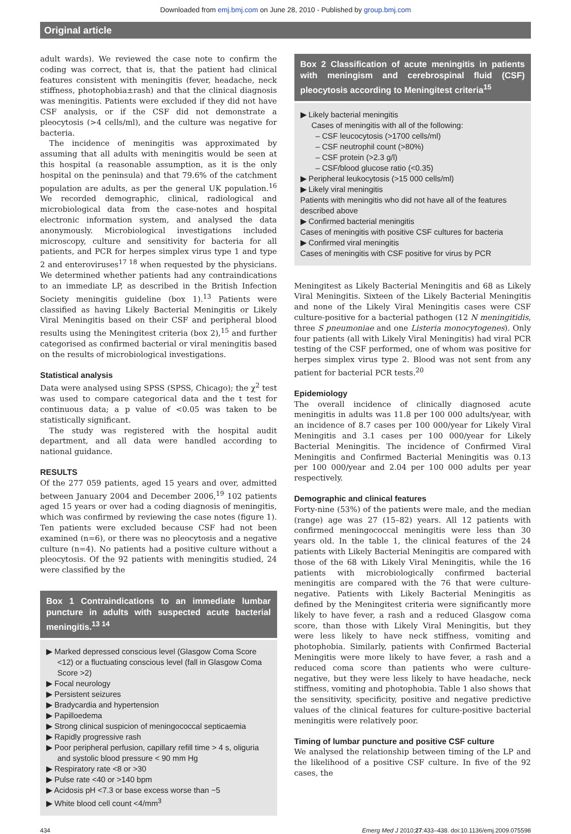Downloaded from emj.bmj.com on June 28, 2010 - Published by group.bmj.com
Original article
adult wards). We reviewed the case note to confirm the coding was correct, that is, that the patient had clinical features consistent with meningitis (fever, headache, neck stiffness, photophobia±rash) and that the clinical diagnosis was meningitis. Patients were excluded if they did not have CSF analysis, or if the CSF did not demonstrate a pleocytosis (>4 cells/ml), and the culture was negative for bacteria.
The incidence of meningitis was approximated by assuming that all adults with meningitis would be seen at this hospital (a reasonable assumption, as it is the only hospital on the peninsula) and that 79.6% of the catchment population are adults, as per the general UK population.<sup>16</sup> We recorded demographic, clinical, radiological and microbiological data from the case-notes and hospital electronic information system, and analysed the data anonymously. Microbiological investigations included microscopy, culture and sensitivity for bacteria for all patients, and PCR for herpes simplex virus type 1 and type 2 and enteroviruses<sup>17 18</sup> when requested by the physicians. We determined whether patients had any contraindications to an immediate LP, as described in the British Infection Society meningitis guideline (box 1).<sup>13</sup> Patients were classified as having Likely Bacterial Meningitis or Likely Viral Meningitis based on their CSF and peripheral blood results using the Meningitest criteria (box 2),<sup>15</sup> and further categorised as confirmed bacterial or viral meningitis based on the results of microbiological investigations.
Statistical analysis
Data were analysed using SPSS (SPSS, Chicago); the χ<sup>2</sup> test was used to compare categorical data and the t test for continuous data; a p value of <0.05 was taken to be statistically significant.
The study was registered with the hospital audit department, and all data were handled according to national guidance.
RESULTS
Of the 277 059 patients, aged 15 years and over, admitted between January 2004 and December 2006,<sup>19</sup> 102 patients aged 15 years or over had a coding diagnosis of meningitis, which was confirmed by reviewing the case notes (figure 1). Ten patients were excluded because CSF had not been examined (n=6), or there was no pleocytosis and a negative culture (n=4). No patients had a positive culture without a pleocytosis. Of the 92 patients with meningitis studied, 24 were classified by the
Box 1 Contraindications to an immediate lumbar puncture in adults with suspected acute bacterial meningitis.<sup>13 14</sup>
▶ Marked depressed conscious level (Glasgow Coma Score <12) or a fluctuating conscious level (fall in Glasgow Coma Score >2)
▶ Focal neurology
▶ Persistent seizures
▶ Bradycardia and hypertension
▶ Papilloedema
▶ Strong clinical suspicion of meningococcal septicaemia
▶ Rapidly progressive rash
▶ Poor peripheral perfusion, capillary refill time > 4 s, oliguria and systolic blood pressure < 90 mm Hg
▶ Respiratory rate <8 or >30
▶ Pulse rate <40 or >140 bpm
▶ Acidosis pH <7.3 or base excess worse than −5
▶ White blood cell count <4/mm<sup>3</sup>
Box 2 Classification of acute meningitis in patients with meningism and cerebrospinal fluid (CSF) pleocytosis according to Meningitest criteria<sup>15</sup>
▶ Likely bacterial meningitis
Cases of meningitis with all of the following:
– CSF leucocytosis (>1700 cells/ml)
– CSF neutrophil count (>80%)
– CSF protein (>2.3 g/l)
– CSF/blood glucose ratio (<0.35)
▶ Peripheral leukocytosis (>15 000 cells/ml)
▶ Likely viral meningitis
Patients with meningitis who did not have all of the features described above
▶ Confirmed bacterial meningitis
Cases of meningitis with positive CSF cultures for bacteria
▶ Confirmed viral meningitis
Cases of meningitis with CSF positive for virus by PCR
Meningitest as Likely Bacterial Meningitis and 68 as Likely Viral Meningitis. Sixteen of the Likely Bacterial Meningitis and none of the Likely Viral Meningitis cases were CSF culture-positive for a bacterial pathogen (12 N meningitidis, three S pneumoniae and one Listeria monocytogenes). Only four patients (all with Likely Viral Meningitis) had viral PCR testing of the CSF performed, one of whom was positive for herpes simplex virus type 2. Blood was not sent from any patient for bacterial PCR tests.<sup>20</sup>
Epidemiology
The overall incidence of clinically diagnosed acute meningitis in adults was 11.8 per 100 000 adults/year, with an incidence of 8.7 cases per 100 000/year for Likely Viral Meningitis and 3.1 cases per 100 000/year for Likely Bacterial Meningitis. The incidence of Confirmed Viral Meningitis and Confirmed Bacterial Meningitis was 0.13 per 100 000/year and 2.04 per 100 000 adults per year respectively.
Demographic and clinical features
Forty-nine (53%) of the patients were male, and the median (range) age was 27 (15–82) years. All 12 patients with confirmed meningococcal meningitis were less than 30 years old. In the table 1, the clinical features of the 24 patients with Likely Bacterial Meningitis are compared with those of the 68 with Likely Viral Meningitis, while the 16 patients with microbiologically confirmed bacterial meningitis are compared with the 76 that were culture-negative. Patients with Likely Bacterial Meningitis as defined by the Meningitest criteria were significantly more likely to have fever, a rash and a reduced Glasgow coma score, than those with Likely Viral Meningitis, but they were less likely to have neck stiffness, vomiting and photophobia. Similarly, patients with Confirmed Bacterial Meningitis were more likely to have fever, a rash and a reduced coma score than patients who were culture-negative, but they were less likely to have headache, neck stiffness, vomiting and photophobia. Table 1 also shows that the sensitivity, specificity, positive and negative predictive values of the clinical features for culture-positive bacterial meningitis were relatively poor.
Timing of lumbar puncture and positive CSF culture
We analysed the relationship between timing of the LP and the likelihood of a positive CSF culture. In five of the 92 cases, the
434 Emerg Med J 2010;27:433–438. doi:10.1136/emj.2009.075598